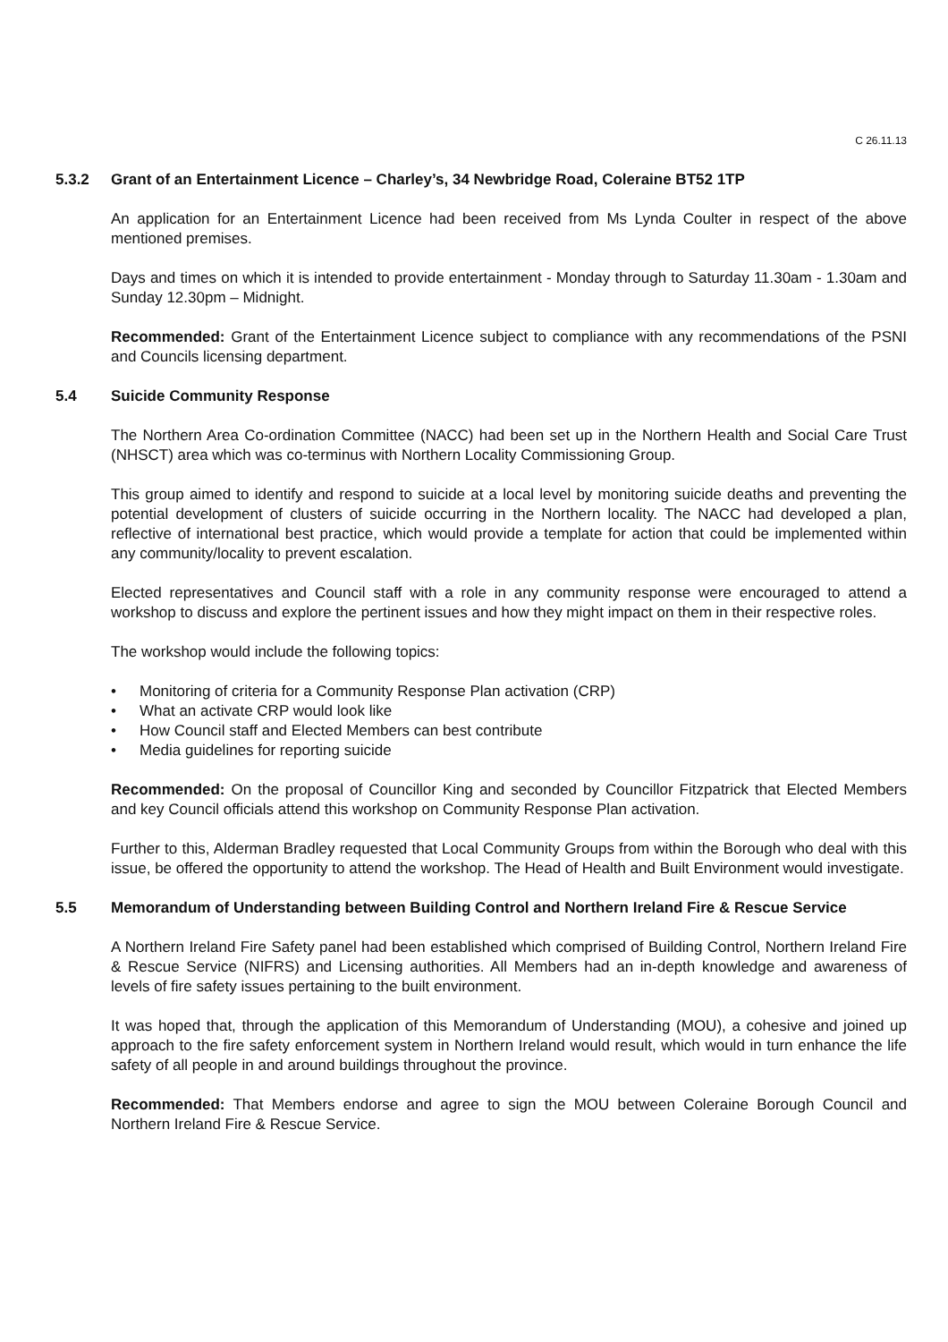C 26.11.13
5.3.2 Grant of an Entertainment Licence – Charley’s, 34 Newbridge Road, Coleraine BT52 1TP
An application for an Entertainment Licence had been received from Ms Lynda Coulter in respect of the above mentioned premises.
Days and times on which it is intended to provide entertainment - Monday through to Saturday 11.30am - 1.30am and Sunday 12.30pm – Midnight.
Recommended: Grant of the Entertainment Licence subject to compliance with any recommendations of the PSNI and Councils licensing department.
5.4 Suicide Community Response
The Northern Area Co-ordination Committee (NACC) had been set up in the Northern Health and Social Care Trust (NHSCT) area which was co-terminus with Northern Locality Commissioning Group.
This group aimed to identify and respond to suicide at a local level by monitoring suicide deaths and preventing the potential development of clusters of suicide occurring in the Northern locality. The NACC had developed a plan, reflective of international best practice, which would provide a template for action that could be implemented within any community/locality to prevent escalation.
Elected representatives and Council staff with a role in any community response were encouraged to attend a workshop to discuss and explore the pertinent issues and how they might impact on them in their respective roles.
The workshop would include the following topics:
• Monitoring of criteria for a Community Response Plan activation (CRP)
• What an activate CRP would look like
• How Council staff and Elected Members can best contribute
• Media guidelines for reporting suicide
Recommended: On the proposal of Councillor King and seconded by Councillor Fitzpatrick that Elected Members and key Council officials attend this workshop on Community Response Plan activation.
Further to this, Alderman Bradley requested that Local Community Groups from within the Borough who deal with this issue, be offered the opportunity to attend the workshop. The Head of Health and Built Environment would investigate.
5.5 Memorandum of Understanding between Building Control and Northern Ireland Fire & Rescue Service
A Northern Ireland Fire Safety panel had been established which comprised of Building Control, Northern Ireland Fire & Rescue Service (NIFRS) and Licensing authorities. All Members had an in-depth knowledge and awareness of levels of fire safety issues pertaining to the built environment.
It was hoped that, through the application of this Memorandum of Understanding (MOU), a cohesive and joined up approach to the fire safety enforcement system in Northern Ireland would result, which would in turn enhance the life safety of all people in and around buildings throughout the province.
Recommended: That Members endorse and agree to sign the MOU between Coleraine Borough Council and Northern Ireland Fire & Rescue Service.